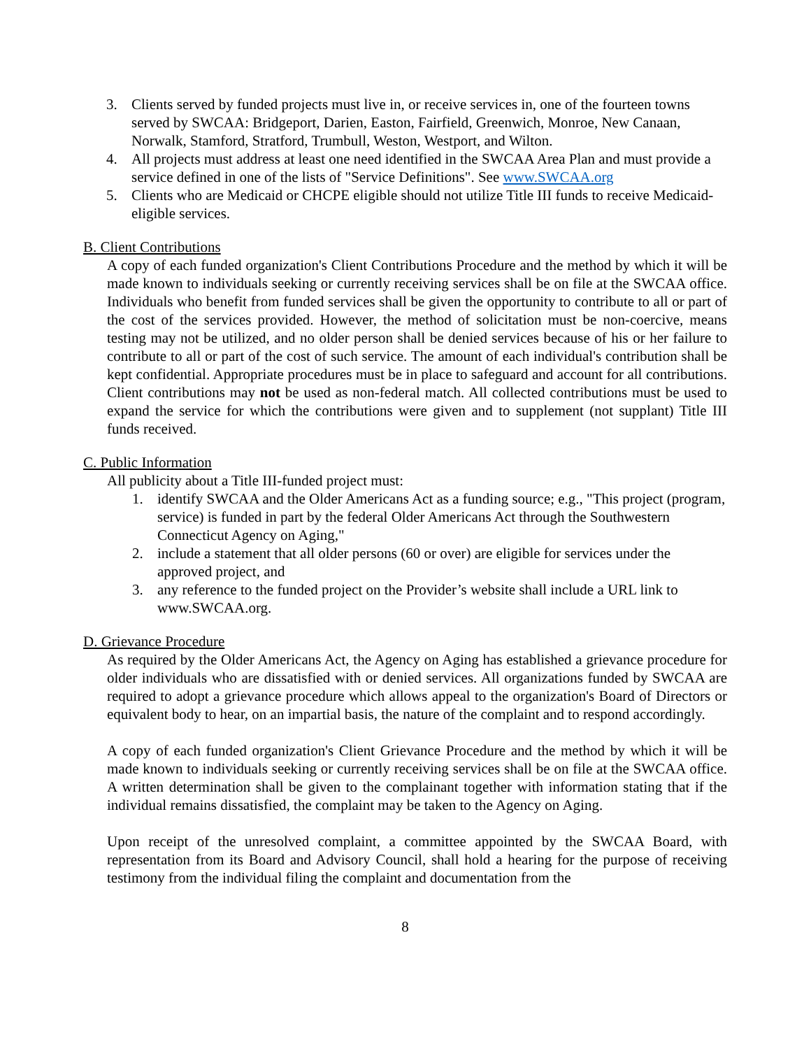3. Clients served by funded projects must live in, or receive services in, one of the fourteen towns served by SWCAA: Bridgeport, Darien, Easton, Fairfield, Greenwich, Monroe, New Canaan, Norwalk, Stamford, Stratford, Trumbull, Weston, Westport, and Wilton.
4. All projects must address at least one need identified in the SWCAA Area Plan and must provide a service defined in one of the lists of "Service Definitions". See www.SWCAA.org
5. Clients who are Medicaid or CHCPE eligible should not utilize Title III funds to receive Medicaid-eligible services.
B. Client Contributions
A copy of each funded organization's Client Contributions Procedure and the method by which it will be made known to individuals seeking or currently receiving services shall be on file at the SWCAA office. Individuals who benefit from funded services shall be given the opportunity to contribute to all or part of the cost of the services provided. However, the method of solicitation must be non-coercive, means testing may not be utilized, and no older person shall be denied services because of his or her failure to contribute to all or part of the cost of such service. The amount of each individual's contribution shall be kept confidential. Appropriate procedures must be in place to safeguard and account for all contributions. Client contributions may not be used as non-federal match. All collected contributions must be used to expand the service for which the contributions were given and to supplement (not supplant) Title III funds received.
C. Public Information
All publicity about a Title III-funded project must:
1. identify SWCAA and the Older Americans Act as a funding source; e.g., "This project (program, service) is funded in part by the federal Older Americans Act through the Southwestern Connecticut Agency on Aging,"
2. include a statement that all older persons (60 or over) are eligible for services under the approved project, and
3. any reference to the funded project on the Provider’s website shall include a URL link to www.SWCAA.org.
D. Grievance Procedure
As required by the Older Americans Act, the Agency on Aging has established a grievance procedure for older individuals who are dissatisfied with or denied services. All organizations funded by SWCAA are required to adopt a grievance procedure which allows appeal to the organization's Board of Directors or equivalent body to hear, on an impartial basis, the nature of the complaint and to respond accordingly.
A copy of each funded organization's Client Grievance Procedure and the method by which it will be made known to individuals seeking or currently receiving services shall be on file at the SWCAA office. A written determination shall be given to the complainant together with information stating that if the individual remains dissatisfied, the complaint may be taken to the Agency on Aging.
Upon receipt of the unresolved complaint, a committee appointed by the SWCAA Board, with representation from its Board and Advisory Council, shall hold a hearing for the purpose of receiving testimony from the individual filing the complaint and documentation from the
8